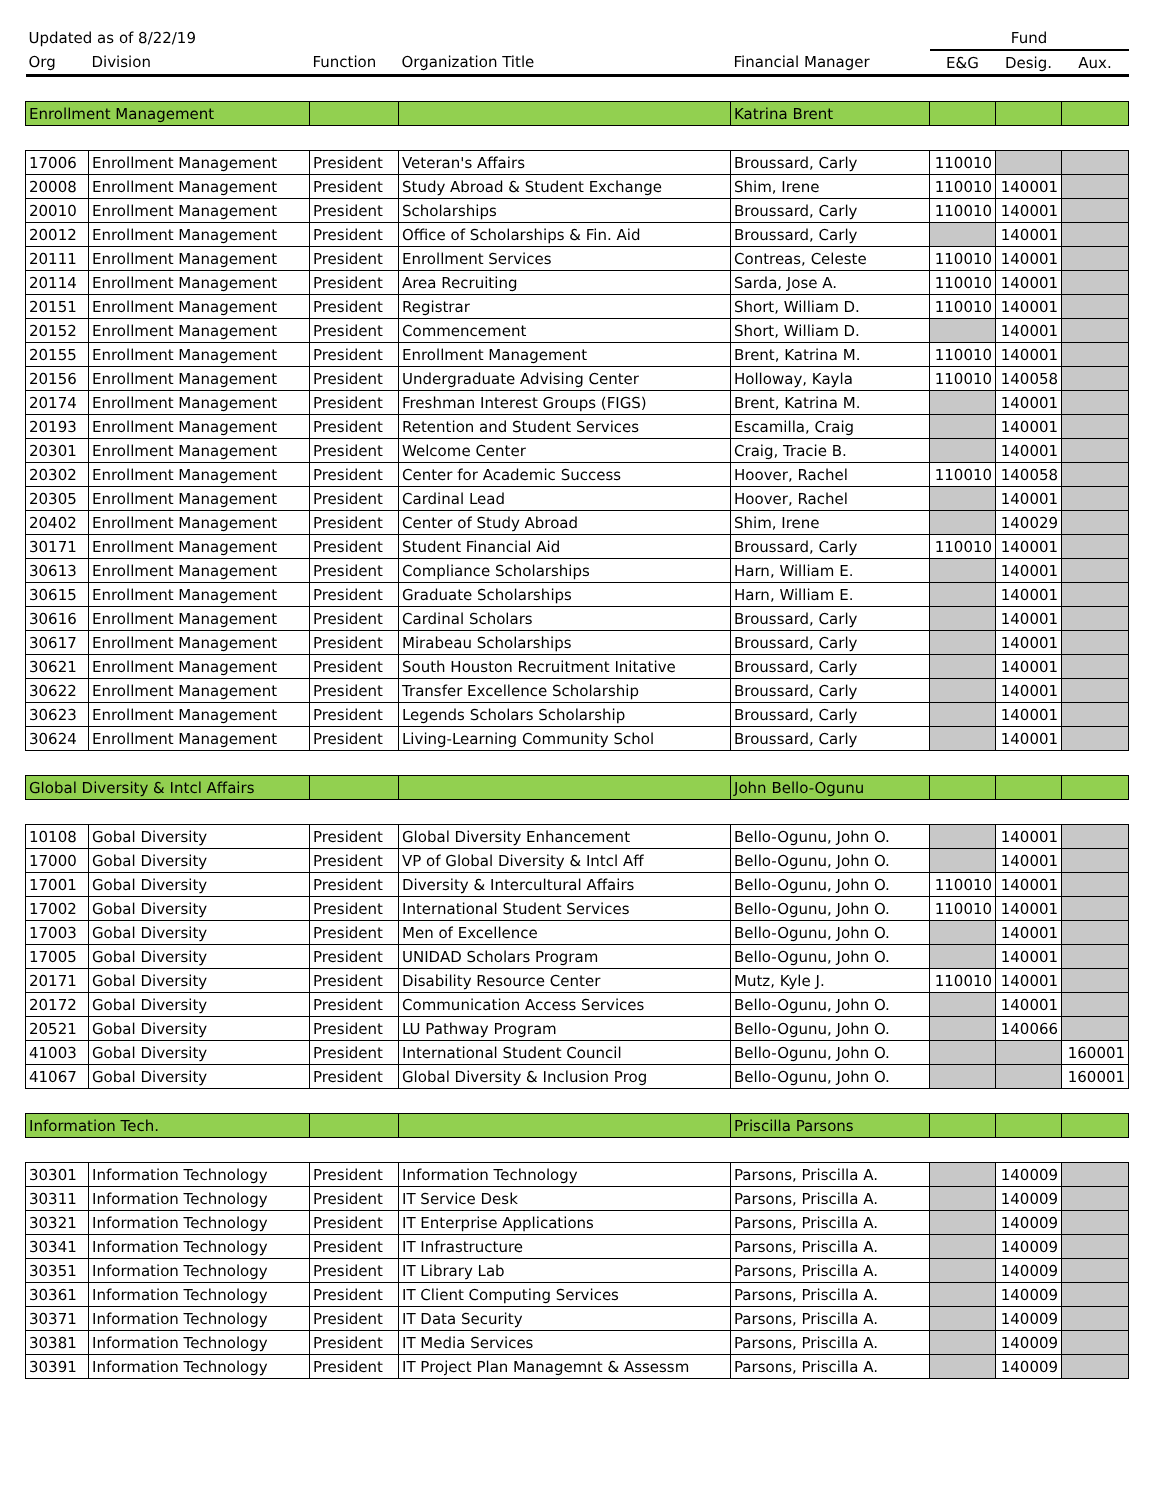| Updated as of 8/22/19 | | | | | Fund | | |
| Org | Division | Function | Organization Title | Financial Manager | E&G | Desig. | Aux. |
| Enrollment Management | | | | Katrina Brent | | | |
| 17006 | Enrollment Management | President | Veteran's Affairs | Broussard, Carly | 110010 | | |
| 20008 | Enrollment Management | President | Study Abroad & Student Exchange | Shim, Irene | 110010 | 140001 | |
| 20010 | Enrollment Management | President | Scholarships | Broussard, Carly | 110010 | 140001 | |
| 20012 | Enrollment Management | President | Office of Scholarships & Fin. Aid | Broussard, Carly | | 140001 | |
| 20111 | Enrollment Management | President | Enrollment Services | Contreas, Celeste | 110010 | 140001 | |
| 20114 | Enrollment Management | President | Area Recruiting | Sarda, Jose A. | 110010 | 140001 | |
| 20151 | Enrollment Management | President | Registrar | Short, William D. | 110010 | 140001 | |
| 20152 | Enrollment Management | President | Commencement | Short, William D. | | 140001 | |
| 20155 | Enrollment Management | President | Enrollment Management | Brent, Katrina M. | 110010 | 140001 | |
| 20156 | Enrollment Management | President | Undergraduate Advising Center | Holloway, Kayla | 110010 | 140058 | |
| 20174 | Enrollment Management | President | Freshman Interest Groups (FIGS) | Brent, Katrina M. | | 140001 | |
| 20193 | Enrollment Management | President | Retention and Student Services | Escamilla, Craig | | 140001 | |
| 20301 | Enrollment Management | President | Welcome Center | Craig, Tracie B. | | 140001 | |
| 20302 | Enrollment Management | President | Center for Academic Success | Hoover, Rachel | 110010 | 140058 | |
| 20305 | Enrollment Management | President | Cardinal Lead | Hoover, Rachel | | 140001 | |
| 20402 | Enrollment Management | President | Center of Study Abroad | Shim, Irene | | 140029 | |
| 30171 | Enrollment Management | President | Student Financial Aid | Broussard, Carly | 110010 | 140001 | |
| 30613 | Enrollment Management | President | Compliance Scholarships | Harn, William E. | | 140001 | |
| 30615 | Enrollment Management | President | Graduate Scholarships | Harn, William E. | | 140001 | |
| 30616 | Enrollment Management | President | Cardinal Scholars | Broussard, Carly | | 140001 | |
| 30617 | Enrollment Management | President | Mirabeau Scholarships | Broussard, Carly | | 140001 | |
| 30621 | Enrollment Management | President | South Houston Recruitment Initative | Broussard, Carly | | 140001 | |
| 30622 | Enrollment Management | President | Transfer Excellence Scholarship | Broussard, Carly | | 140001 | |
| 30623 | Enrollment Management | President | Legends Scholars Scholarship | Broussard, Carly | | 140001 | |
| 30624 | Enrollment Management | President | Living-Learning Community Schol | Broussard, Carly | | 140001 | |
| Global Diversity & Intcl Affairs | | | | John Bello-Ogunu | | | |
| 10108 | Gobal Diversity | President | Global Diversity Enhancement | Bello-Ogunu, John O. | | 140001 | |
| 17000 | Gobal Diversity | President | VP of Global Diversity & Intcl Aff | Bello-Ogunu, John O. | | 140001 | |
| 17001 | Gobal Diversity | President | Diversity & Intercultural Affairs | Bello-Ogunu, John O. | 110010 | 140001 | |
| 17002 | Gobal Diversity | President | International Student Services | Bello-Ogunu, John O. | 110010 | 140001 | |
| 17003 | Gobal Diversity | President | Men of Excellence | Bello-Ogunu, John O. | | 140001 | |
| 17005 | Gobal Diversity | President | UNIDAD Scholars Program | Bello-Ogunu, John O. | | 140001 | |
| 20171 | Gobal Diversity | President | Disability Resource Center | Mutz, Kyle J. | 110010 | 140001 | |
| 20172 | Gobal Diversity | President | Communication Access Services | Bello-Ogunu, John O. | | 140001 | |
| 20521 | Gobal Diversity | President | LU Pathway Program | Bello-Ogunu, John O. | | 140066 | |
| 41003 | Gobal Diversity | President | International Student Council | Bello-Ogunu, John O. | | | 160001 |
| 41067 | Gobal Diversity | President | Global Diversity & Inclusion Prog | Bello-Ogunu, John O. | | | 160001 |
| Information Tech. | | | | Priscilla Parsons | | | |
| 30301 | Information Technology | President | Information Technology | Parsons, Priscilla A. | | 140009 | |
| 30311 | Information Technology | President | IT Service Desk | Parsons, Priscilla A. | | 140009 | |
| 30321 | Information Technology | President | IT Enterprise Applications | Parsons, Priscilla A. | | 140009 | |
| 30341 | Information Technology | President | IT Infrastructure | Parsons, Priscilla A. | | 140009 | |
| 30351 | Information Technology | President | IT Library Lab | Parsons, Priscilla A. | | 140009 | |
| 30361 | Information Technology | President | IT Client Computing Services | Parsons, Priscilla A. | | 140009 | |
| 30371 | Information Technology | President | IT Data Security | Parsons, Priscilla A. | | 140009 | |
| 30381 | Information Technology | President | IT Media Services | Parsons, Priscilla A. | | 140009 | |
| 30391 | Information Technology | President | IT Project Plan Managemnt & Assessm | Parsons, Priscilla A. | | 140009 | |